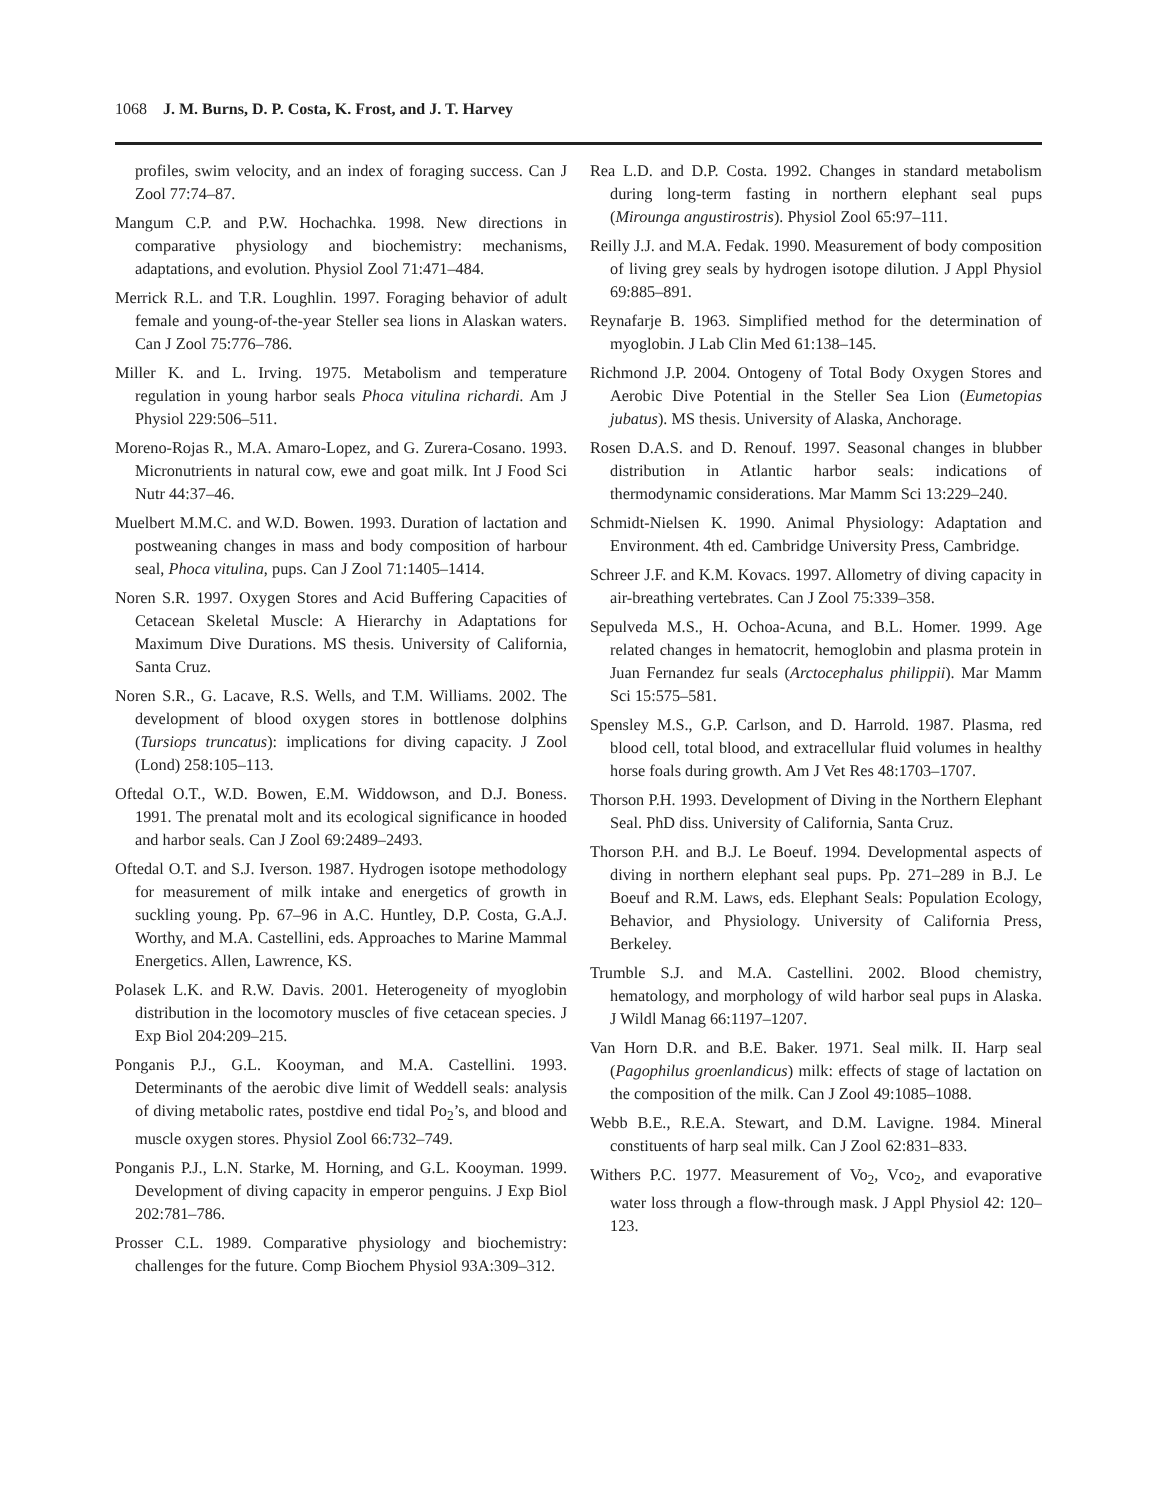1068 J. M. Burns, D. P. Costa, K. Frost, and J. T. Harvey
profiles, swim velocity, and an index of foraging success. Can J Zool 77:74–87.
Mangum C.P. and P.W. Hochachka. 1998. New directions in comparative physiology and biochemistry: mechanisms, adaptations, and evolution. Physiol Zool 71:471–484.
Merrick R.L. and T.R. Loughlin. 1997. Foraging behavior of adult female and young-of-the-year Steller sea lions in Alaskan waters. Can J Zool 75:776–786.
Miller K. and L. Irving. 1975. Metabolism and temperature regulation in young harbor seals Phoca vitulina richardi. Am J Physiol 229:506–511.
Moreno-Rojas R., M.A. Amaro-Lopez, and G. Zurera-Cosano. 1993. Micronutrients in natural cow, ewe and goat milk. Int J Food Sci Nutr 44:37–46.
Muelbert M.M.C. and W.D. Bowen. 1993. Duration of lactation and postweaning changes in mass and body composition of harbour seal, Phoca vitulina, pups. Can J Zool 71:1405–1414.
Noren S.R. 1997. Oxygen Stores and Acid Buffering Capacities of Cetacean Skeletal Muscle: A Hierarchy in Adaptations for Maximum Dive Durations. MS thesis. University of California, Santa Cruz.
Noren S.R., G. Lacave, R.S. Wells, and T.M. Williams. 2002. The development of blood oxygen stores in bottlenose dolphins (Tursiops truncatus): implications for diving capacity. J Zool (Lond) 258:105–113.
Oftedal O.T., W.D. Bowen, E.M. Widdowson, and D.J. Boness. 1991. The prenatal molt and its ecological significance in hooded and harbor seals. Can J Zool 69:2489–2493.
Oftedal O.T. and S.J. Iverson. 1987. Hydrogen isotope methodology for measurement of milk intake and energetics of growth in suckling young. Pp. 67–96 in A.C. Huntley, D.P. Costa, G.A.J. Worthy, and M.A. Castellini, eds. Approaches to Marine Mammal Energetics. Allen, Lawrence, KS.
Polasek L.K. and R.W. Davis. 2001. Heterogeneity of myoglobin distribution in the locomotory muscles of five cetacean species. J Exp Biol 204:209–215.
Ponganis P.J., G.L. Kooyman, and M.A. Castellini. 1993. Determinants of the aerobic dive limit of Weddell seals: analysis of diving metabolic rates, postdive end tidal Po<sub>2</sub>’s, and blood and muscle oxygen stores. Physiol Zool 66:732–749.
Ponganis P.J., L.N. Starke, M. Horning, and G.L. Kooyman. 1999. Development of diving capacity in emperor penguins. J Exp Biol 202:781–786.
Prosser C.L. 1989. Comparative physiology and biochemistry: challenges for the future. Comp Biochem Physiol 93A:309–312.
Rea L.D. and D.P. Costa. 1992. Changes in standard metabolism during long-term fasting in northern elephant seal pups (Mirounga angustirostris). Physiol Zool 65:97–111.
Reilly J.J. and M.A. Fedak. 1990. Measurement of body composition of living grey seals by hydrogen isotope dilution. J Appl Physiol 69:885–891.
Reynafarje B. 1963. Simplified method for the determination of myoglobin. J Lab Clin Med 61:138–145.
Richmond J.P. 2004. Ontogeny of Total Body Oxygen Stores and Aerobic Dive Potential in the Steller Sea Lion (Eumetopias jubatus). MS thesis. University of Alaska, Anchorage.
Rosen D.A.S. and D. Renouf. 1997. Seasonal changes in blubber distribution in Atlantic harbor seals: indications of thermodynamic considerations. Mar Mamm Sci 13:229–240.
Schmidt-Nielsen K. 1990. Animal Physiology: Adaptation and Environment. 4th ed. Cambridge University Press, Cambridge.
Schreer J.F. and K.M. Kovacs. 1997. Allometry of diving capacity in air-breathing vertebrates. Can J Zool 75:339–358.
Sepulveda M.S., H. Ochoa-Acuna, and B.L. Homer. 1999. Age related changes in hematocrit, hemoglobin and plasma protein in Juan Fernandez fur seals (Arctocephalus philippii). Mar Mamm Sci 15:575–581.
Spensley M.S., G.P. Carlson, and D. Harrold. 1987. Plasma, red blood cell, total blood, and extracellular fluid volumes in healthy horse foals during growth. Am J Vet Res 48:1703–1707.
Thorson P.H. 1993. Development of Diving in the Northern Elephant Seal. PhD diss. University of California, Santa Cruz.
Thorson P.H. and B.J. Le Boeuf. 1994. Developmental aspects of diving in northern elephant seal pups. Pp. 271–289 in B.J. Le Boeuf and R.M. Laws, eds. Elephant Seals: Population Ecology, Behavior, and Physiology. University of California Press, Berkeley.
Trumble S.J. and M.A. Castellini. 2002. Blood chemistry, hematology, and morphology of wild harbor seal pups in Alaska. J Wildl Manag 66:1197–1207.
Van Horn D.R. and B.E. Baker. 1971. Seal milk. II. Harp seal (Pagophilus groenlandicus) milk: effects of stage of lactation on the composition of the milk. Can J Zool 49:1085–1088.
Webb B.E., R.E.A. Stewart, and D.M. Lavigne. 1984. Mineral constituents of harp seal milk. Can J Zool 62:831–833.
Withers P.C. 1977. Measurement of Vo<sub>2</sub>, Vco<sub>2</sub>, and evaporative water loss through a flow-through mask. J Appl Physiol 42: 120–123.